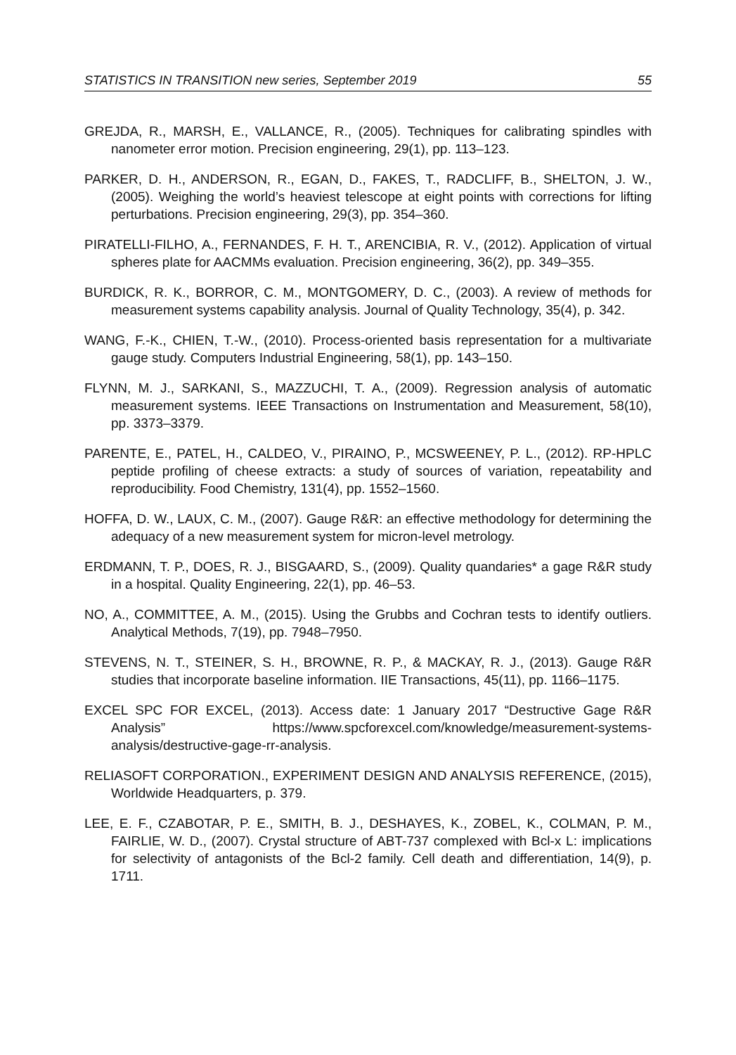STATISTICS IN TRANSITION new series, September 2019 55
GREJDA, R., MARSH, E., VALLANCE, R., (2005). Techniques for calibrating spindles with nanometer error motion. Precision engineering, 29(1), pp. 113–123.
PARKER, D. H., ANDERSON, R., EGAN, D., FAKES, T., RADCLIFF, B., SHELTON, J. W., (2005). Weighing the world’s heaviest telescope at eight points with corrections for lifting perturbations. Precision engineering, 29(3), pp. 354–360.
PIRATELLI-FILHO, A., FERNANDES, F. H. T., ARENCIBIA, R. V., (2012). Application of virtual spheres plate for AACMMs evaluation. Precision engineering, 36(2), pp. 349–355.
BURDICK, R. K., BORROR, C. M., MONTGOMERY, D. C., (2003). A review of methods for measurement systems capability analysis. Journal of Quality Technology, 35(4), p. 342.
WANG, F.-K., CHIEN, T.-W., (2010). Process-oriented basis representation for a multivariate gauge study. Computers Industrial Engineering, 58(1), pp. 143–150.
FLYNN, M. J., SARKANI, S., MAZZUCHI, T. A., (2009). Regression analysis of automatic measurement systems. IEEE Transactions on Instrumentation and Measurement, 58(10), pp. 3373–3379.
PARENTE, E., PATEL, H., CALDEO, V., PIRAINO, P., MCSWEENEY, P. L., (2012). RP-HPLC peptide profiling of cheese extracts: a study of sources of variation, repeatability and reproducibility. Food Chemistry, 131(4), pp. 1552–1560.
HOFFA, D. W., LAUX, C. M., (2007). Gauge R&R: an effective methodology for determining the adequacy of a new measurement system for micron-level metrology.
ERDMANN, T. P., DOES, R. J., BISGAARD, S., (2009). Quality quandaries* a gage R&R study in a hospital. Quality Engineering, 22(1), pp. 46–53.
NO, A., COMMITTEE, A. M., (2015). Using the Grubbs and Cochran tests to identify outliers. Analytical Methods, 7(19), pp. 7948–7950.
STEVENS, N. T., STEINER, S. H., BROWNE, R. P., & MACKAY, R. J., (2013). Gauge R&R studies that incorporate baseline information. IIE Transactions, 45(11), pp. 1166–1175.
EXCEL SPC FOR EXCEL, (2013). Access date: 1 January 2017 “Destructive Gage R&R Analysis” https://www.spcforexcel.com/knowledge/measurement-systems-analysis/destructive-gage-rr-analysis.
RELIASOFT CORPORATION., EXPERIMENT DESIGN AND ANALYSIS REFERENCE, (2015), Worldwide Headquarters, p. 379.
LEE, E. F., CZABOTAR, P. E., SMITH, B. J., DESHAYES, K., ZOBEL, K., COLMAN, P. M., FAIRLIE, W. D., (2007). Crystal structure of ABT-737 complexed with Bcl-x L: implications for selectivity of antagonists of the Bcl-2 family. Cell death and differentiation, 14(9), p. 1711.